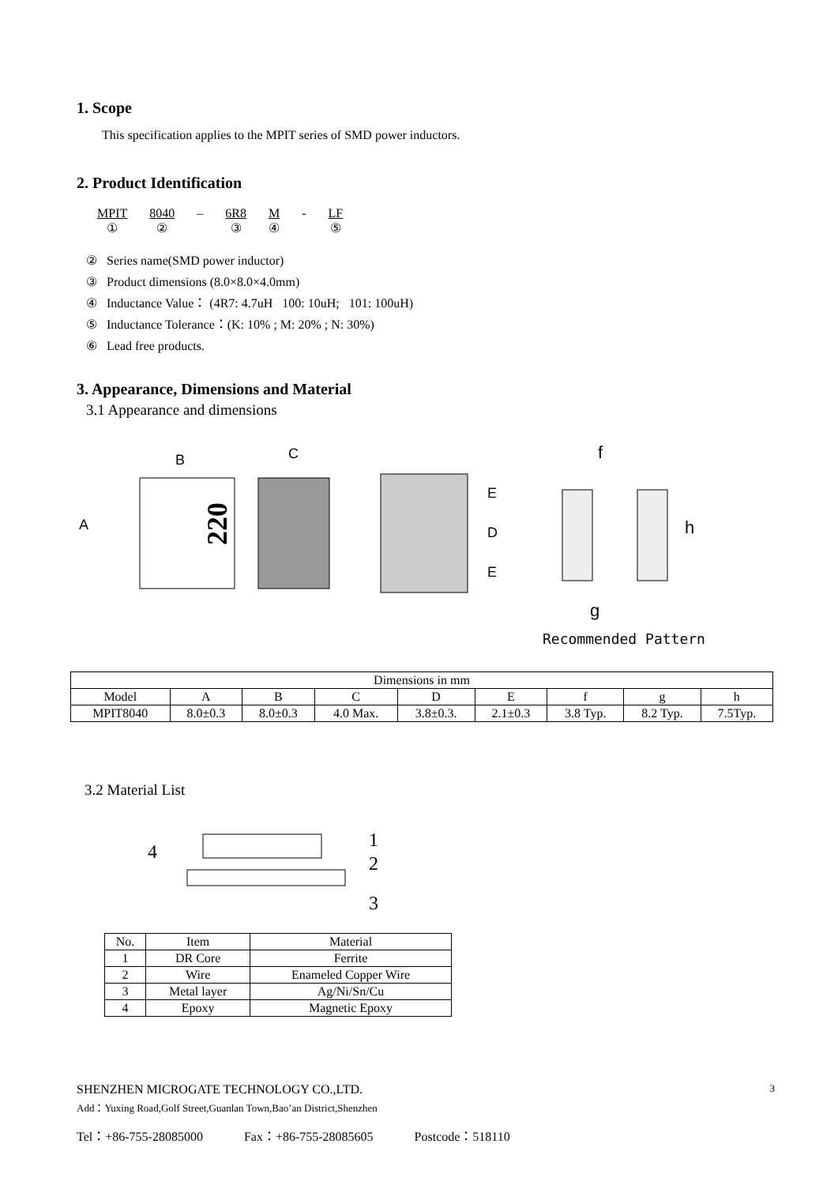1. Scope
This specification applies to the MPIT series of SMD power inductors.
2. Product Identification
MPIT
① 8040
② – 6R8
③ M
④ - LF
⑤
② Series name(SMD power inductor)
③ Product dimensions (8.0×8.0×4.0mm)
④ Inductance Value： (4R7: 4.7uH 100: 10uH; 101: 100uH)
⑤ Inductance Tolerance：(K: 10% ; M: 20% ; N: 30%)
⑥ Lead free products.
3. Appearance, Dimensions and Material
3.1 Appearance and dimensions
B
C
A
220
E
D
E
f
g
h
Recommended Pattern
| Dimensions in mm | | | | | | | | |
| --- | --- | --- | --- | --- | --- | --- | --- | --- |
| Model | A | B | C | D | E | f | g | h |
| MPIT8040 | 8.0±0.3 | 8.0±0.3 | 4.0 Max. | 3.8±0.3. | 2.1±0.3 | 3.8 Typ. | 8.2 Typ. | 7.5Typ. |
3.2 Material List
1
2
3
4
| No. | Item | Material |
| --- | --- | --- |
| 1 | DR Core | Ferrite |
| 2 | Wire | Enameled Copper Wire |
| 3 | Metal layer | Ag/Ni/Sn/Cu |
| 4 | Epoxy | Magnetic Epoxy |
SHENZHEN MICROGATE TECHNOLOGY CO.,LTD. 3
Add：Yuxing Road,Golf Street,Guanlan Town,Bao’an District,Shenzhen
Tel：+86-755-28085000 Fax：+86-755-28085605 Postcode：518110